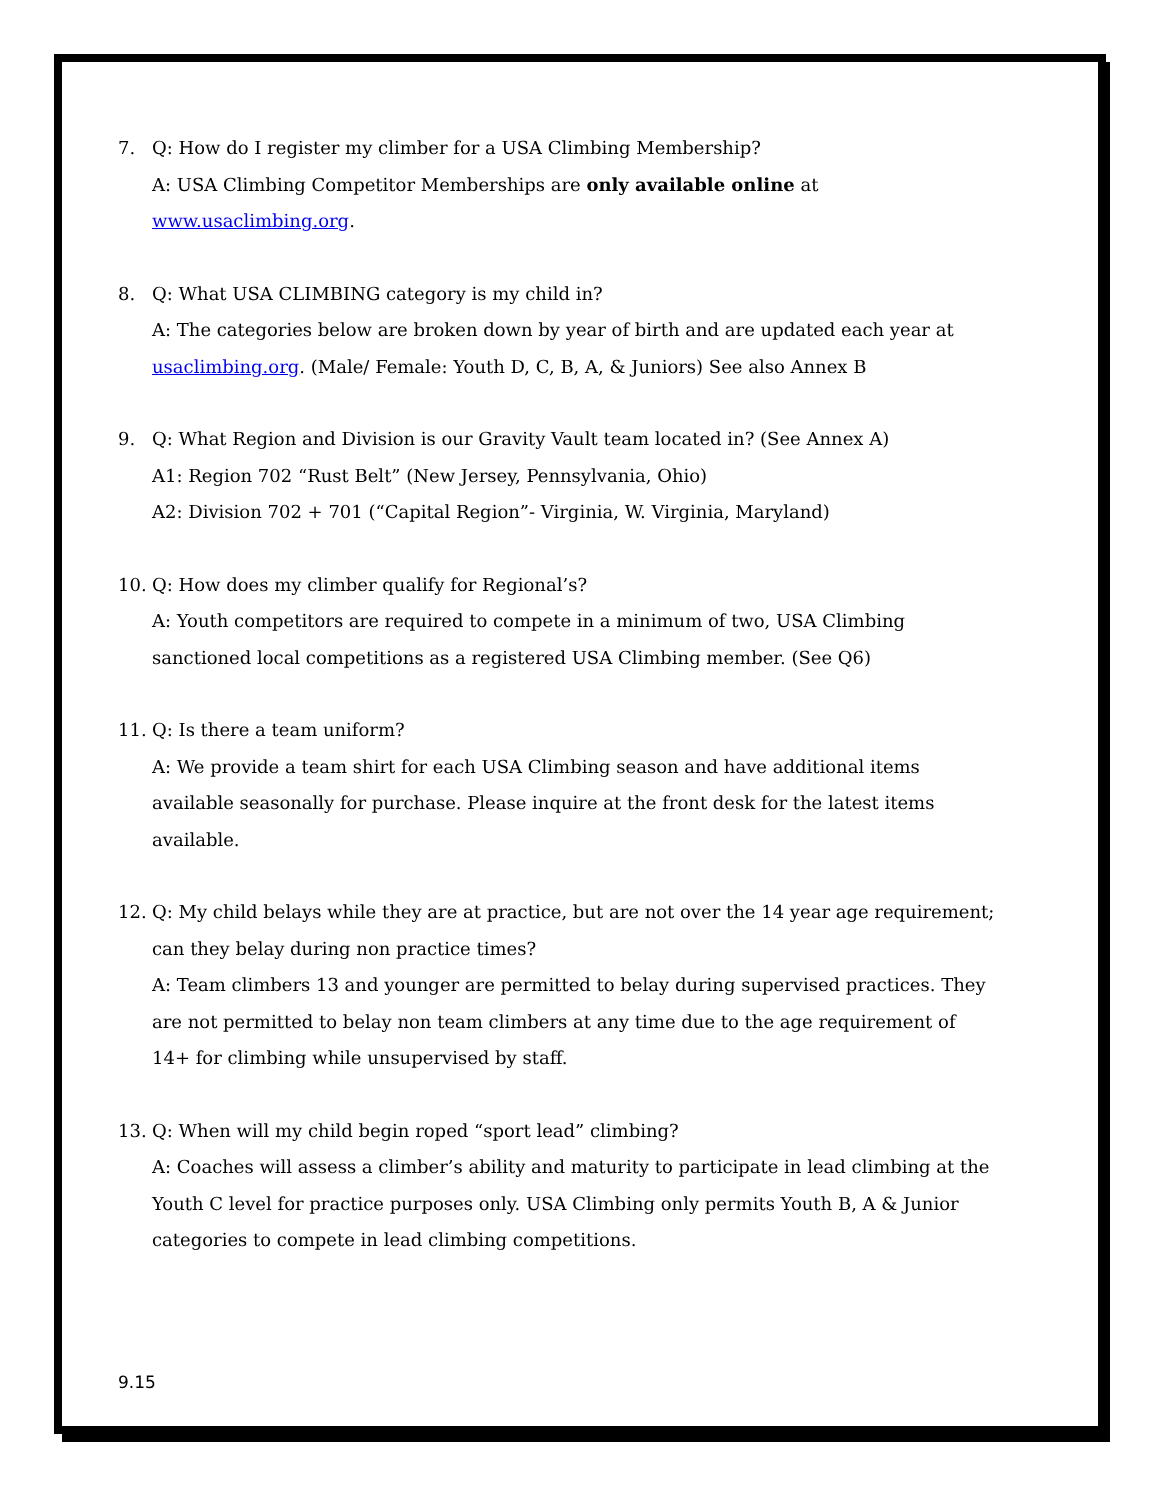7. Q: How do I register my climber for a USA Climbing Membership?
A: USA Climbing Competitor Memberships are only available online at www.usaclimbing.org.
8. Q: What USA CLIMBING category is my child in?
A: The categories below are broken down by year of birth and are updated each year at usaclimbing.org. (Male/ Female: Youth D, C, B, A, & Juniors) See also Annex B
9. Q: What Region and Division is our Gravity Vault team located in? (See Annex A)
A1: Region 702 “Rust Belt” (New Jersey, Pennsylvania, Ohio)
A2: Division 702 + 701 (“Capital Region”- Virginia, W. Virginia, Maryland)
10. Q: How does my climber qualify for Regional’s?
A: Youth competitors are required to compete in a minimum of two, USA Climbing sanctioned local competitions as a registered USA Climbing member. (See Q6)
11. Q: Is there a team uniform?
A: We provide a team shirt for each USA Climbing season and have additional items available seasonally for purchase. Please inquire at the front desk for the latest items available.
12. Q: My child belays while they are at practice, but are not over the 14 year age requirement; can they belay during non practice times?
A: Team climbers 13 and younger are permitted to belay during supervised practices. They are not permitted to belay non team climbers at any time due to the age requirement of 14+ for climbing while unsupervised by staff.
13. Q: When will my child begin roped “sport lead” climbing?
A: Coaches will assess a climber’s ability and maturity to participate in lead climbing at the Youth C level for practice purposes only. USA Climbing only permits Youth B, A & Junior categories to compete in lead climbing competitions.
9.15